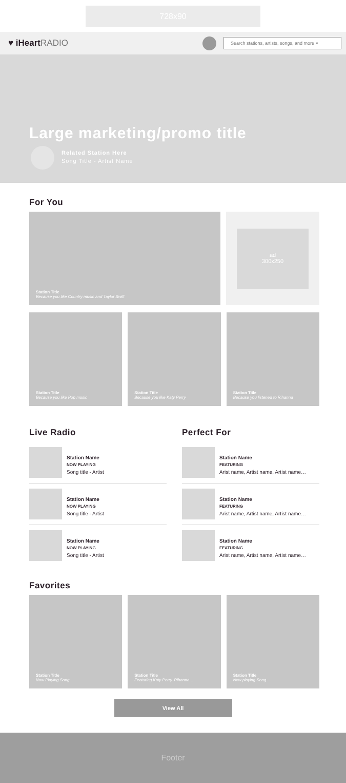728x90
♥ iHeartRADIO
Search stations, artists, songs, and more ⌕
Large marketing/promo title
Related Station Here
Song Title - Artist Name
For You
Station Title
Because you like Country music and Taylor Swift
ad
300x250
Station Title
Because you like Pop music
Station Title
Because you like Katy Perry
Station Title
Because you listened to Rihanna
Live Radio
Station Name
NOW PLAYING
Song title - Artist
Station Name
NOW PLAYING
Song title - Artist
Station Name
NOW PLAYING
Song title - Artist
Perfect For
Station Name
FEATURING
Arist name, Artist name, Artist name…
Station Name
FEATURING
Arist name, Artist name, Artist name…
Station Name
FEATURING
Arist name, Artist name, Artist name…
Favorites
Station Title
Now Playing Song
Station Title
Featuring Katy Perry, Rihanna…
Station Title
Now playing Song
View All
Footer